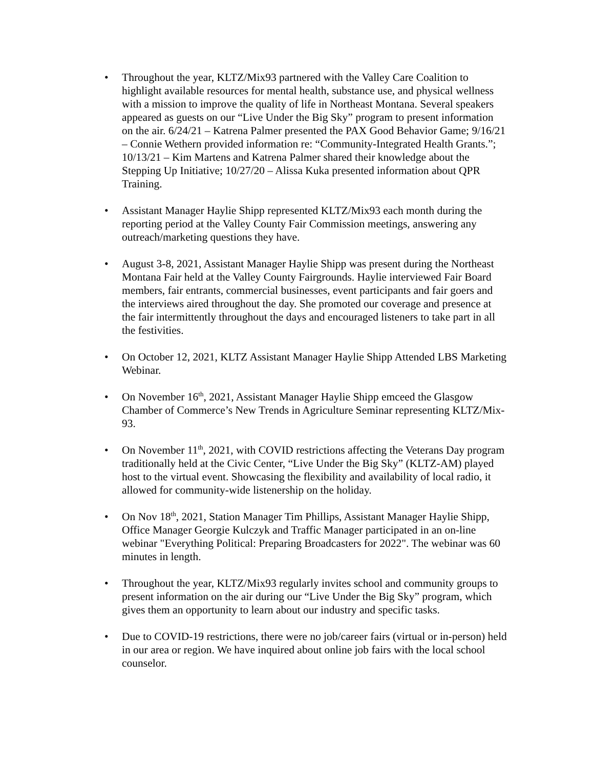• Throughout the year, KLTZ/Mix93 partnered with the Valley Care Coalition to highlight available resources for mental health, substance use, and physical wellness with a mission to improve the quality of life in Northeast Montana. Several speakers appeared as guests on our “Live Under the Big Sky” program to present information on the air. 6/24/21 – Katrena Palmer presented the PAX Good Behavior Game; 9/16/21 – Connie Wethern provided information re: “Community-Integrated Health Grants.”; 10/13/21 – Kim Martens and Katrena Palmer shared their knowledge about the Stepping Up Initiative; 10/27/20 – Alissa Kuka presented information about QPR Training.
• Assistant Manager Haylie Shipp represented KLTZ/Mix93 each month during the reporting period at the Valley County Fair Commission meetings, answering any outreach/marketing questions they have.
• August 3-8, 2021, Assistant Manager Haylie Shipp was present during the Northeast Montana Fair held at the Valley County Fairgrounds. Haylie interviewed Fair Board members, fair entrants, commercial businesses, event participants and fair goers and the interviews aired throughout the day. She promoted our coverage and presence at the fair intermittently throughout the days and encouraged listeners to take part in all the festivities.
• On October 12, 2021, KLTZ Assistant Manager Haylie Shipp Attended LBS Marketing Webinar.
• On November 16<sup>th</sup>, 2021, Assistant Manager Haylie Shipp emceed the Glasgow Chamber of Commerce’s New Trends in Agriculture Seminar representing KLTZ/Mix-93.
• On November 11<sup>th</sup>, 2021, with COVID restrictions affecting the Veterans Day program traditionally held at the Civic Center, “Live Under the Big Sky” (KLTZ-AM) played host to the virtual event. Showcasing the flexibility and availability of local radio, it allowed for community-wide listenership on the holiday.
• On Nov 18<sup>th</sup>, 2021, Station Manager Tim Phillips, Assistant Manager Haylie Shipp, Office Manager Georgie Kulczyk and Traffic Manager participated in an on-line webinar "Everything Political: Preparing Broadcasters for 2022". The webinar was 60 minutes in length.
• Throughout the year, KLTZ/Mix93 regularly invites school and community groups to present information on the air during our “Live Under the Big Sky” program, which gives them an opportunity to learn about our industry and specific tasks.
• Due to COVID-19 restrictions, there were no job/career fairs (virtual or in-person) held in our area or region. We have inquired about online job fairs with the local school counselor.